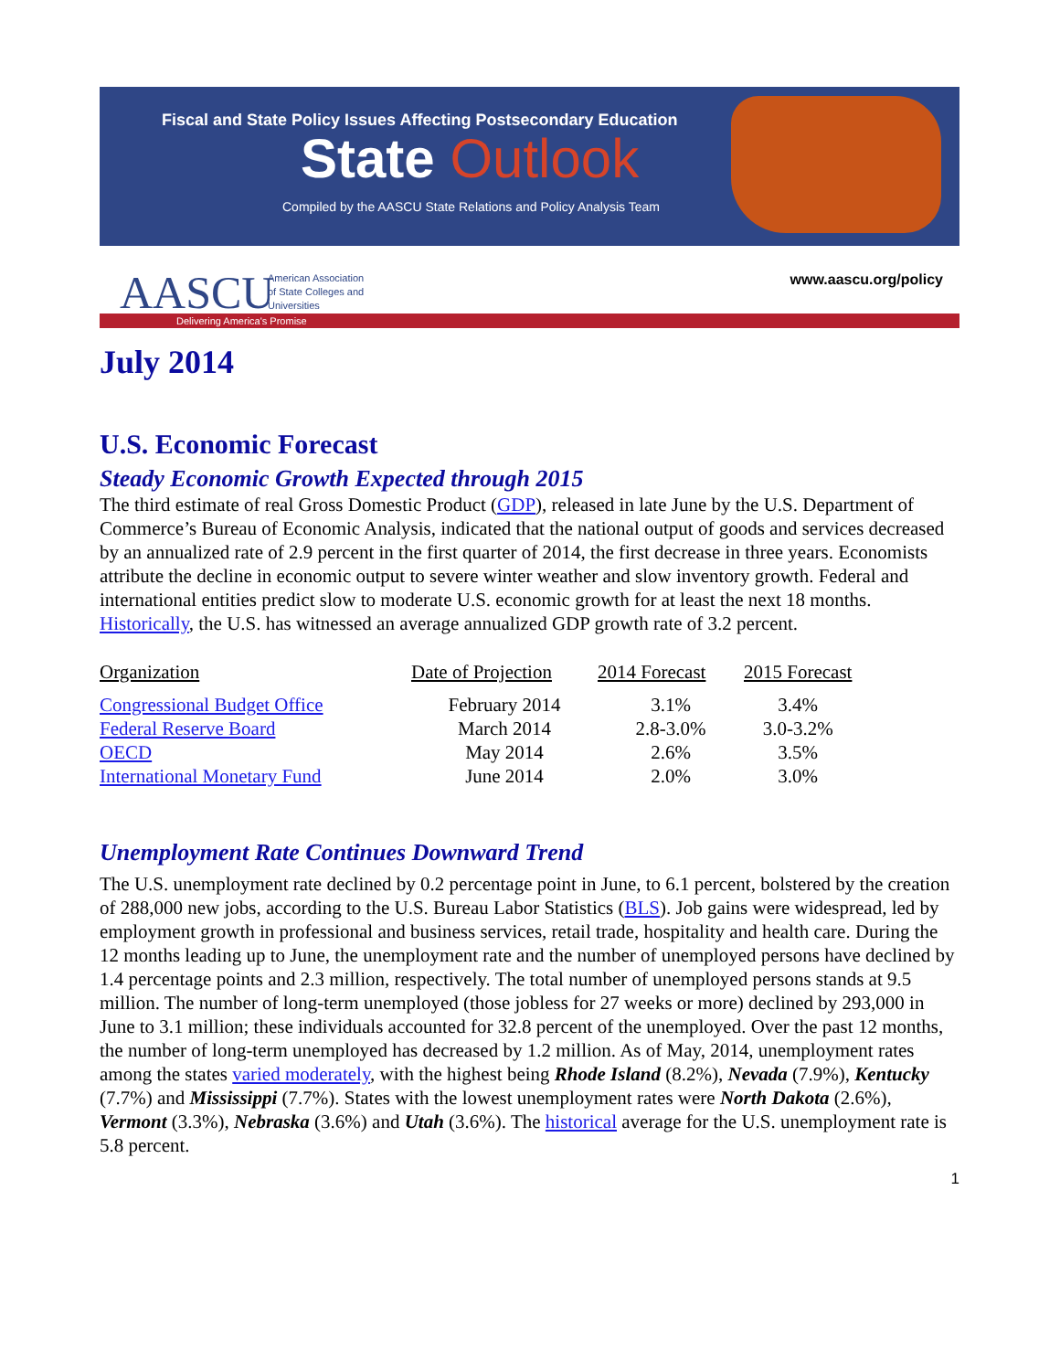Fiscal and State Policy Issues Affecting Postsecondary Education
State Outlook
Compiled by the AASCU State Relations and Policy Analysis Team
AASCU
American Association
of State Colleges and
Universities
www.aascu.org/policy
Delivering America's Promise
July 2014
U.S. Economic Forecast
Steady Economic Growth Expected through 2015
The third estimate of real Gross Domestic Product (GDP), released in late June by the U.S. Department of Commerce’s Bureau of Economic Analysis, indicated that the national output of goods and services decreased by an annualized rate of 2.9 percent in the first quarter of 2014, the first decrease in three years. Economists attribute the decline in economic output to severe winter weather and slow inventory growth. Federal and international entities predict slow to moderate U.S. economic growth for at least the next 18 months. Historically, the U.S. has witnessed an average annualized GDP growth rate of 3.2 percent.
| Organization | Date of Projection | 2014 Forecast | 2015 Forecast |
| --- | --- | --- | --- |
| Congressional Budget Office | February 2014 | 3.1% | 3.4% |
| Federal Reserve Board | March 2014 | 2.8-3.0% | 3.0-3.2% |
| OECD | May 2014 | 2.6% | 3.5% |
| International Monetary Fund | June 2014 | 2.0% | 3.0% |
Unemployment Rate Continues Downward Trend
The U.S. unemployment rate declined by 0.2 percentage point in June, to 6.1 percent, bolstered by the creation of 288,000 new jobs, according to the U.S. Bureau Labor Statistics (BLS). Job gains were widespread, led by employment growth in professional and business services, retail trade, hospitality and health care. During the 12 months leading up to June, the unemployment rate and the number of unemployed persons have declined by 1.4 percentage points and 2.3 million, respectively. The total number of unemployed persons stands at 9.5 million. The number of long-term unemployed (those jobless for 27 weeks or more) declined by 293,000 in June to 3.1 million; these individuals accounted for 32.8 percent of the unemployed. Over the past 12 months, the number of long-term unemployed has decreased by 1.2 million. As of May, 2014, unemployment rates among the states varied moderately, with the highest being Rhode Island (8.2%), Nevada (7.9%), Kentucky (7.7%) and Mississippi (7.7%). States with the lowest unemployment rates were North Dakota (2.6%), Vermont (3.3%), Nebraska (3.6%) and Utah (3.6%). The historical average for the U.S. unemployment rate is 5.8 percent.
1